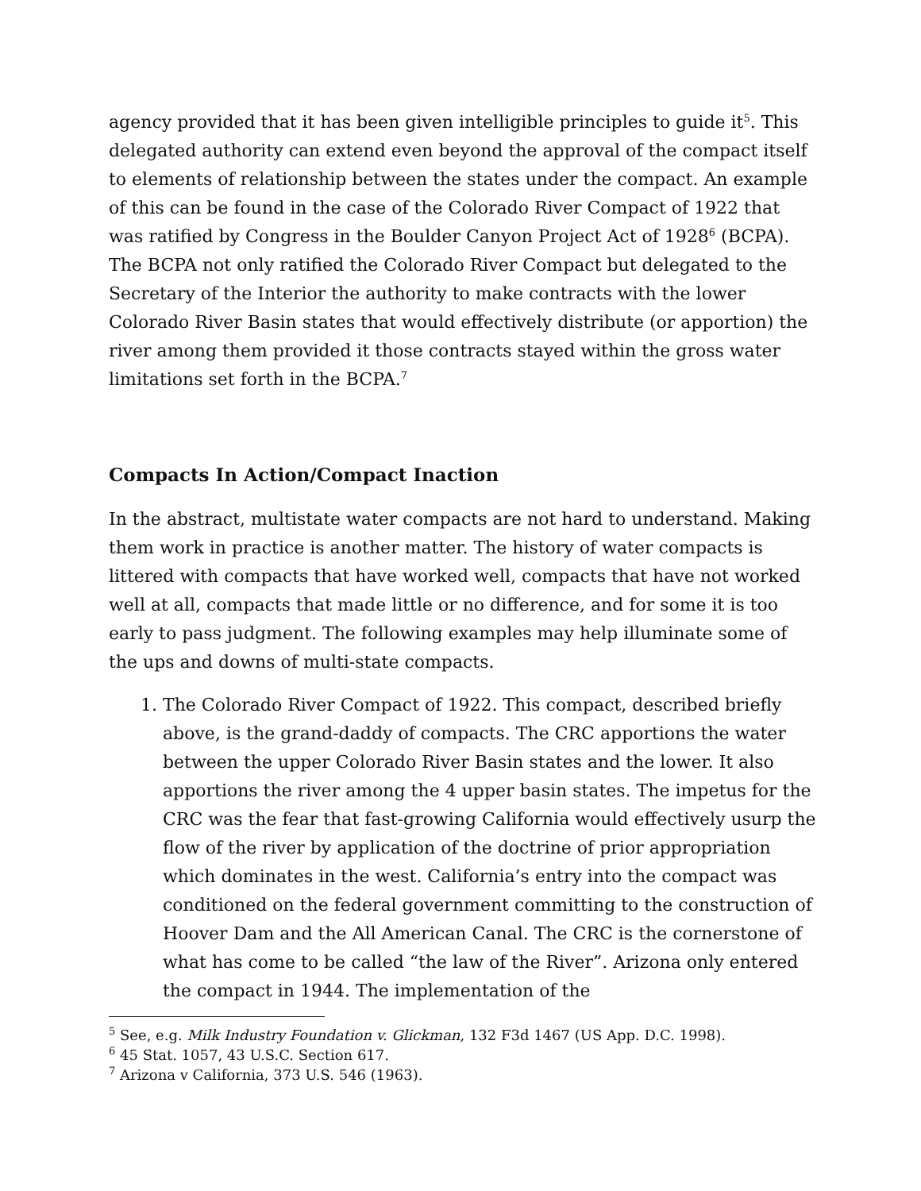agency provided that it has been given intelligible principles to guide it<sup>5</sup>. This delegated authority can extend even beyond the approval of the compact itself to elements of relationship between the states under the compact. An example of this can be found in the case of the Colorado River Compact of 1922 that was ratified by Congress in the Boulder Canyon Project Act of 1928<sup>6</sup> (BCPA). The BCPA not only ratified the Colorado River Compact but delegated to the Secretary of the Interior the authority to make contracts with the lower Colorado River Basin states that would effectively distribute (or apportion) the river among them provided it those contracts stayed within the gross water limitations set forth in the BCPA.<sup>7</sup>
Compacts In Action/Compact Inaction
In the abstract, multistate water compacts are not hard to understand. Making them work in practice is another matter. The history of water compacts is littered with compacts that have worked well, compacts that have not worked well at all, compacts that made little or no difference, and for some it is too early to pass judgment. The following examples may help illuminate some of the ups and downs of multi-state compacts.
1. The Colorado River Compact of 1922. This compact, described briefly above, is the grand-daddy of compacts. The CRC apportions the water between the upper Colorado River Basin states and the lower. It also apportions the river among the 4 upper basin states. The impetus for the CRC was the fear that fast-growing California would effectively usurp the flow of the river by application of the doctrine of prior appropriation which dominates in the west. California’s entry into the compact was conditioned on the federal government committing to the construction of Hoover Dam and the All American Canal. The CRC is the cornerstone of what has come to be called “the law of the River”. Arizona only entered the compact in 1944. The implementation of the
<sup>5</sup> See, e.g. Milk Industry Foundation v. Glickman, 132 F3d 1467 (US App. D.C. 1998).
<sup>6</sup> 45 Stat. 1057, 43 U.S.C. Section 617.
<sup>7</sup> Arizona v California, 373 U.S. 546 (1963).